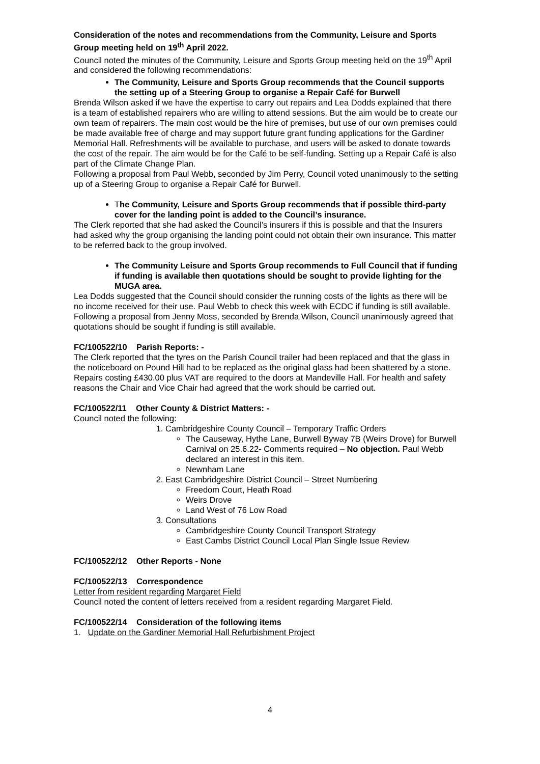Consideration of the notes and recommendations from the Community, Leisure and Sports Group meeting held on 19<sup>th</sup> April 2022.
Council noted the minutes of the Community, Leisure and Sports Group meeting held on the 19<sup>th</sup> April and considered the following recommendations:
The Community, Leisure and Sports Group recommends that the Council supports the setting up of a Steering Group to organise a Repair Café for Burwell
Brenda Wilson asked if we have the expertise to carry out repairs and Lea Dodds explained that there is a team of established repairers who are willing to attend sessions. But the aim would be to create our own team of repairers. The main cost would be the hire of premises, but use of our own premises could be made available free of charge and may support future grant funding applications for the Gardiner Memorial Hall. Refreshments will be available to purchase, and users will be asked to donate towards the cost of the repair. The aim would be for the Café to be self-funding. Setting up a Repair Café is also part of the Climate Change Plan.
Following a proposal from Paul Webb, seconded by Jim Perry, Council voted unanimously to the setting up of a Steering Group to organise a Repair Café for Burwell.
The Community, Leisure and Sports Group recommends that if possible third-party cover for the landing point is added to the Council’s insurance.
The Clerk reported that she had asked the Council’s insurers if this is possible and that the Insurers had asked why the group organising the landing point could not obtain their own insurance. This matter to be referred back to the group involved.
The Community Leisure and Sports Group recommends to Full Council that if funding if funding is available then quotations should be sought to provide lighting for the MUGA area.
Lea Dodds suggested that the Council should consider the running costs of the lights as there will be no income received for their use. Paul Webb to check this week with ECDC if funding is still available. Following a proposal from Jenny Moss, seconded by Brenda Wilson, Council unanimously agreed that quotations should be sought if funding is still available.
FC/100522/10 Parish Reports: -
The Clerk reported that the tyres on the Parish Council trailer had been replaced and that the glass in the noticeboard on Pound Hill had to be replaced as the original glass had been shattered by a stone. Repairs costing £430.00 plus VAT are required to the doors at Mandeville Hall. For health and safety reasons the Chair and Vice Chair had agreed that the work should be carried out.
FC/100522/11 Other County & District Matters: -
Council noted the following:
1. Cambridgeshire County Council – Temporary Traffic Orders
The Causeway, Hythe Lane, Burwell Byway 7B (Weirs Drove) for Burwell Carnival on 25.6.22- Comments required – No objection. Paul Webb declared an interest in this item.
Newnham Lane
2. East Cambridgeshire District Council – Street Numbering
Freedom Court, Heath Road
Weirs Drove
Land West of 76 Low Road
3. Consultations
Cambridgeshire County Council Transport Strategy
East Cambs District Council Local Plan Single Issue Review
FC/100522/12 Other Reports - None
FC/100522/13 Correspondence
Letter from resident regarding Margaret Field
Council noted the content of letters received from a resident regarding Margaret Field.
FC/100522/14 Consideration of the following items
1. Update on the Gardiner Memorial Hall Refurbishment Project
4